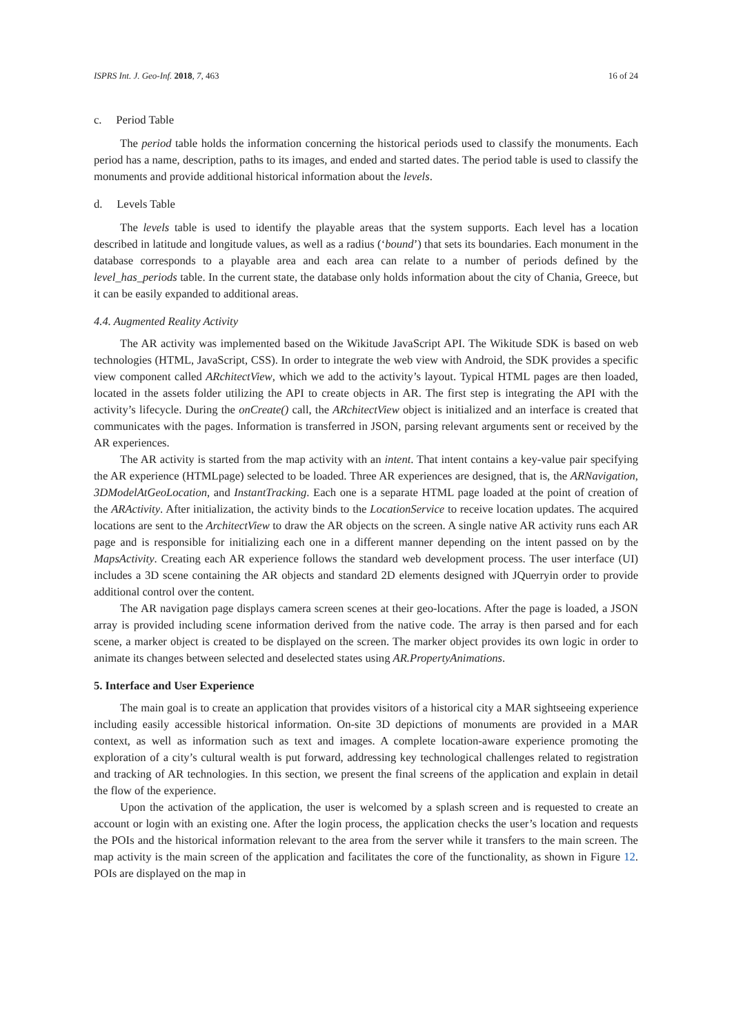ISPRS Int. J. Geo-Inf. 2018, 7, 463 16 of 24
c. Period Table
The period table holds the information concerning the historical periods used to classify the monuments. Each period has a name, description, paths to its images, and ended and started dates. The period table is used to classify the monuments and provide additional historical information about the levels.
d. Levels Table
The levels table is used to identify the playable areas that the system supports. Each level has a location described in latitude and longitude values, as well as a radius (‘bound’) that sets its boundaries. Each monument in the database corresponds to a playable area and each area can relate to a number of periods defined by the level_has_periods table. In the current state, the database only holds information about the city of Chania, Greece, but it can be easily expanded to additional areas.
4.4. Augmented Reality Activity
The AR activity was implemented based on the Wikitude JavaScript API. The Wikitude SDK is based on web technologies (HTML, JavaScript, CSS). In order to integrate the web view with Android, the SDK provides a specific view component called ARchitectView, which we add to the activity’s layout. Typical HTML pages are then loaded, located in the assets folder utilizing the API to create objects in AR. The first step is integrating the API with the activity’s lifecycle. During the onCreate() call, the ARchitectView object is initialized and an interface is created that communicates with the pages. Information is transferred in JSON, parsing relevant arguments sent or received by the AR experiences.
The AR activity is started from the map activity with an intent. That intent contains a key-value pair specifying the AR experience (HTMLpage) selected to be loaded. Three AR experiences are designed, that is, the ARNavigation, 3DModelAtGeoLocation, and InstantTracking. Each one is a separate HTML page loaded at the point of creation of the ARActivity. After initialization, the activity binds to the LocationService to receive location updates. The acquired locations are sent to the ArchitectView to draw the AR objects on the screen. A single native AR activity runs each AR page and is responsible for initializing each one in a different manner depending on the intent passed on by the MapsActivity. Creating each AR experience follows the standard web development process. The user interface (UI) includes a 3D scene containing the AR objects and standard 2D elements designed with JQuerryin order to provide additional control over the content.
The AR navigation page displays camera screen scenes at their geo-locations. After the page is loaded, a JSON array is provided including scene information derived from the native code. The array is then parsed and for each scene, a marker object is created to be displayed on the screen. The marker object provides its own logic in order to animate its changes between selected and deselected states using AR.PropertyAnimations.
5. Interface and User Experience
The main goal is to create an application that provides visitors of a historical city a MAR sightseeing experience including easily accessible historical information. On-site 3D depictions of monuments are provided in a MAR context, as well as information such as text and images. A complete location-aware experience promoting the exploration of a city’s cultural wealth is put forward, addressing key technological challenges related to registration and tracking of AR technologies. In this section, we present the final screens of the application and explain in detail the flow of the experience.
Upon the activation of the application, the user is welcomed by a splash screen and is requested to create an account or login with an existing one. After the login process, the application checks the user’s location and requests the POIs and the historical information relevant to the area from the server while it transfers to the main screen. The map activity is the main screen of the application and facilitates the core of the functionality, as shown in Figure 12. POIs are displayed on the map in